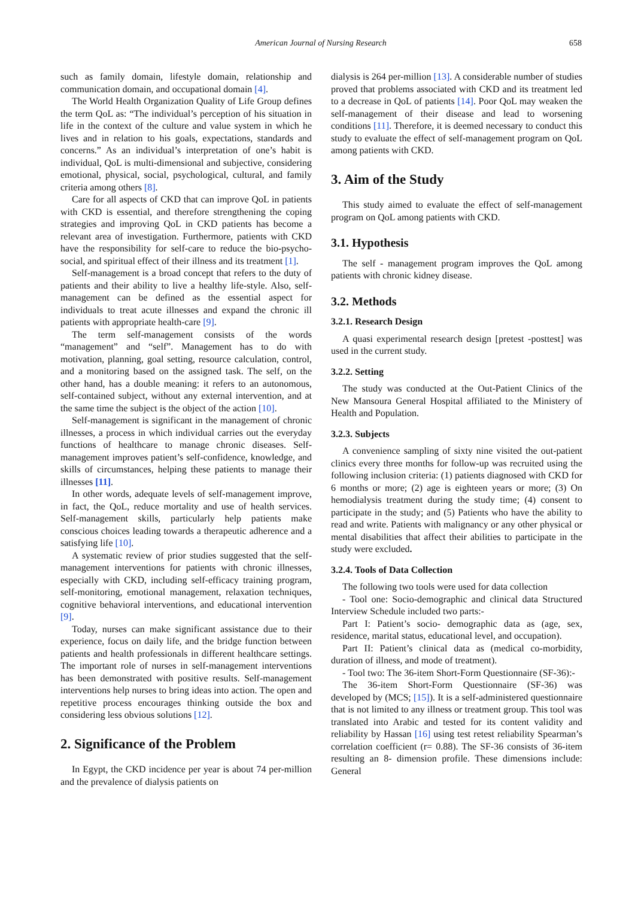American Journal of Nursing Research
658
such as family domain, lifestyle domain, relationship and communication domain, and occupational domain [4].
The World Health Organization Quality of Life Group defines the term QoL as: “The individual’s perception of his situation in life in the context of the culture and value system in which he lives and in relation to his goals, expectations, standards and concerns.” As an individual’s interpretation of one’s habit is individual, QoL is multi-dimensional and subjective, considering emotional, physical, social, psychological, cultural, and family criteria among others [8].
Care for all aspects of CKD that can improve QoL in patients with CKD is essential, and therefore strengthening the coping strategies and improving QoL in CKD patients has become a relevant area of investigation. Furthermore, patients with CKD have the responsibility for self-care to reduce the bio-psycho-social, and spiritual effect of their illness and its treatment [1].
Self-management is a broad concept that refers to the duty of patients and their ability to live a healthy life-style. Also, self-management can be defined as the essential aspect for individuals to treat acute illnesses and expand the chronic ill patients with appropriate health-care [9].
The term self-management consists of the words “management” and “self”. Management has to do with motivation, planning, goal setting, resource calculation, control, and a monitoring based on the assigned task. The self, on the other hand, has a double meaning: it refers to an autonomous, self-contained subject, without any external intervention, and at the same time the subject is the object of the action [10].
Self-management is significant in the management of chronic illnesses, a process in which individual carries out the everyday functions of healthcare to manage chronic diseases. Self-management improves patient’s self-confidence, knowledge, and skills of circumstances, helping these patients to manage their illnesses [11].
In other words, adequate levels of self-management improve, in fact, the QoL, reduce mortality and use of health services. Self-management skills, particularly help patients make conscious choices leading towards a therapeutic adherence and a satisfying life [10].
A systematic review of prior studies suggested that the self-management interventions for patients with chronic illnesses, especially with CKD, including self-efficacy training program, self-monitoring, emotional management, relaxation techniques, cognitive behavioral interventions, and educational intervention [9].
Today, nurses can make significant assistance due to their experience, focus on daily life, and the bridge function between patients and health professionals in different healthcare settings. The important role of nurses in self-management interventions has been demonstrated with positive results. Self-management interventions help nurses to bring ideas into action. The open and repetitive process encourages thinking outside the box and considering less obvious solutions [12].
2. Significance of the Problem
In Egypt, the CKD incidence per year is about 74 per-million and the prevalence of dialysis patients on
dialysis is 264 per-million [13]. A considerable number of studies proved that problems associated with CKD and its treatment led to a decrease in QoL of patients [14]. Poor QoL may weaken the self-management of their disease and lead to worsening conditions [11]. Therefore, it is deemed necessary to conduct this study to evaluate the effect of self-management program on QoL among patients with CKD.
3. Aim of the Study
This study aimed to evaluate the effect of self-management program on QoL among patients with CKD.
3.1. Hypothesis
The self - management program improves the QoL among patients with chronic kidney disease.
3.2. Methods
3.2.1. Research Design
A quasi experimental research design [pretest -posttest] was used in the current study.
3.2.2. Setting
The study was conducted at the Out-Patient Clinics of the New Mansoura General Hospital affiliated to the Ministery of Health and Population.
3.2.3. Subjects
A convenience sampling of sixty nine visited the out-patient clinics every three months for follow-up was recruited using the following inclusion criteria: (1) patients diagnosed with CKD for 6 months or more; (2) age is eighteen years or more; (3) On hemodialysis treatment during the study time; (4) consent to participate in the study; and (5) Patients who have the ability to read and write. Patients with malignancy or any other physical or mental disabilities that affect their abilities to participate in the study were excluded.
3.2.4. Tools of Data Collection
The following two tools were used for data collection
- Tool one: Socio-demographic and clinical data Structured Interview Schedule included two parts:-
Part I: Patient’s socio- demographic data as (age, sex, residence, marital status, educational level, and occupation).
Part II: Patient’s clinical data as (medical co-morbidity, duration of illness, and mode of treatment).
- Tool two: The 36-item Short-Form Questionnaire (SF-36):-
The 36-item Short-Form Questionnaire (SF-36) was developed by (MCS; [15]). It is a self-administered questionnaire that is not limited to any illness or treatment group. This tool was translated into Arabic and tested for its content validity and reliability by Hassan [16] using test retest reliability Spearman’s correlation coefficient (r= 0.88). The SF-36 consists of 36-item resulting an 8- dimension profile. These dimensions include: General